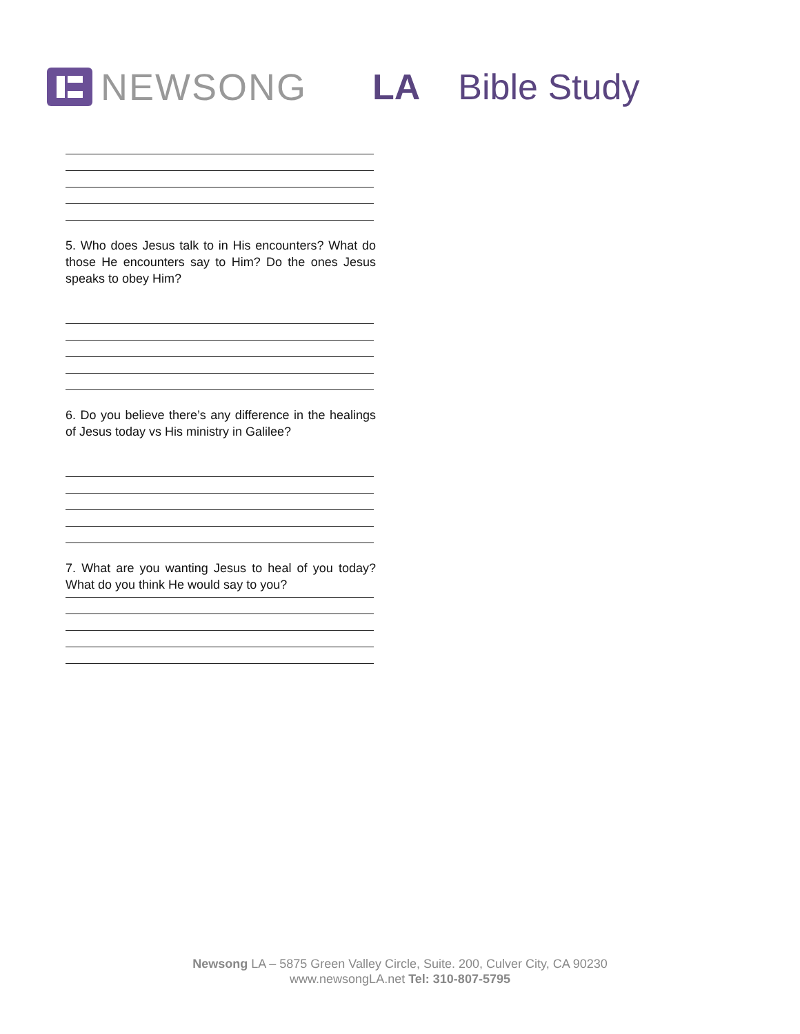NEWSONG LA Bible Study
5. Who does Jesus talk to in His encounters? What do those He encounters say to Him? Do the ones Jesus speaks to obey Him?
6. Do you believe there’s any difference in the healings of Jesus today vs His ministry in Galilee?
7. What are you wanting Jesus to heal of you today? What do you think He would say to you?
Newsong LA – 5875 Green Valley Circle, Suite. 200, Culver City, CA 90230
www.newsongLA.net Tel: 310-807-5795